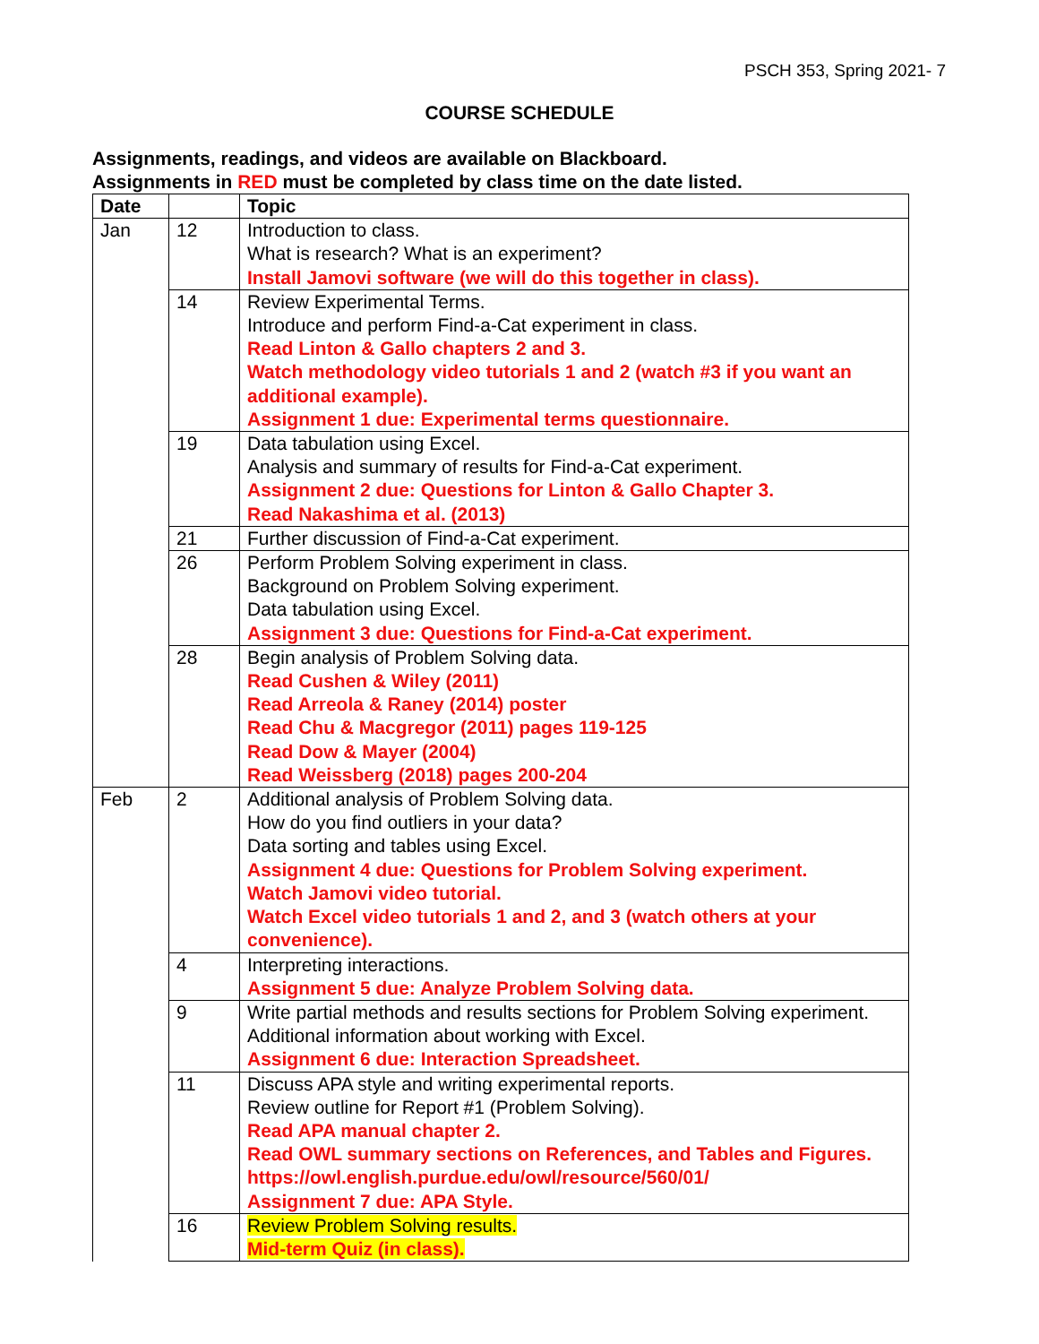PSCH 353, Spring 2021- 7
COURSE SCHEDULE
Assignments, readings, and videos are available on Blackboard.
Assignments in RED must be completed by class time on the date listed.
| Date | | Topic |
| --- | --- | --- |
| Jan | 12 | Introduction to class. What is research? What is an experiment? Install Jamovi software (we will do this together in class). |
| | 14 | Review Experimental Terms. Introduce and perform Find-a-Cat experiment in class. Read Linton & Gallo chapters 2 and 3. Watch methodology video tutorials 1 and 2 (watch #3 if you want an additional example). Assignment 1 due: Experimental terms questionnaire. |
| | 19 | Data tabulation using Excel. Analysis and summary of results for Find-a-Cat experiment. Assignment 2 due: Questions for Linton & Gallo Chapter 3. Read Nakashima et al. (2013) |
| | 21 | Further discussion of Find-a-Cat experiment. |
| | 26 | Perform Problem Solving experiment in class. Background on Problem Solving experiment. Data tabulation using Excel. Assignment 3 due: Questions for Find-a-Cat experiment. |
| | 28 | Begin analysis of Problem Solving data. Read Cushen & Wiley (2011) Read Arreola & Raney (2014) poster Read Chu & Macgregor (2011) pages 119-125 Read Dow & Mayer (2004) Read Weissberg (2018) pages 200-204 |
| Feb | 2 | Additional analysis of Problem Solving data. How do you find outliers in your data? Data sorting and tables using Excel. Assignment 4 due: Questions for Problem Solving experiment. Watch Jamovi video tutorial. Watch Excel video tutorials 1 and 2, and 3 (watch others at your convenience). |
| | 4 | Interpreting interactions. Assignment 5 due: Analyze Problem Solving data. |
| | 9 | Write partial methods and results sections for Problem Solving experiment. Additional information about working with Excel. Assignment 6 due: Interaction Spreadsheet. |
| | 11 | Discuss APA style and writing experimental reports. Review outline for Report #1 (Problem Solving). Read APA manual chapter 2. Read OWL summary sections on References, and Tables and Figures. https://owl.english.purdue.edu/owl/resource/560/01/ Assignment 7 due: APA Style. |
| | 16 | Review Problem Solving results. Mid-term Quiz (in class). |